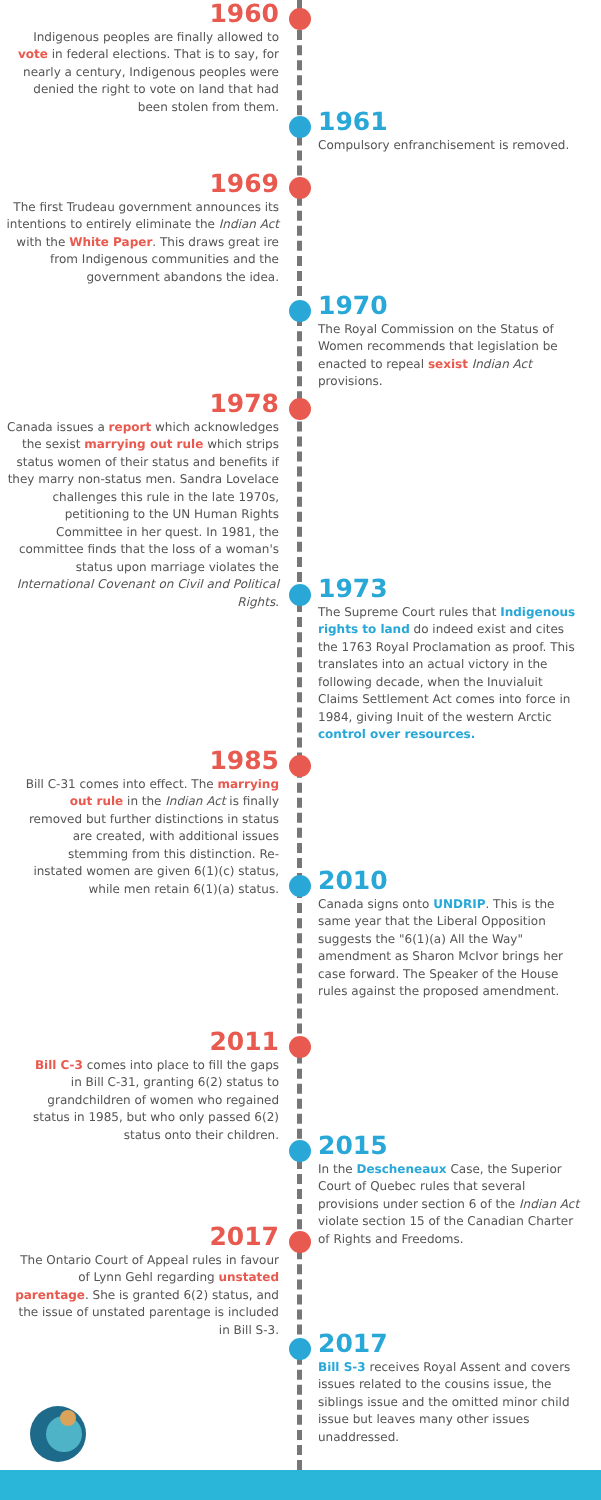1960
Indigenous peoples are finally allowed to vote in federal elections. That is to say, for nearly a century, Indigenous peoples were denied the right to vote on land that had been stolen from them.
1961
Compulsory enfranchisement is removed.
1969
The first Trudeau government announces its intentions to entirely eliminate the Indian Act with the White Paper. This draws great ire from Indigenous communities and the government abandons the idea.
1970
The Royal Commission on the Status of Women recommends that legislation be enacted to repeal sexist Indian Act provisions.
1978
Canada issues a report which acknowledges the sexist marrying out rule which strips status women of their status and benefits if they marry non-status men. Sandra Lovelace challenges this rule in the late 1970s, petitioning to the UN Human Rights Committee in her quest. In 1981, the committee finds that the loss of a woman's status upon marriage violates the International Covenant on Civil and Political Rights.
1973
The Supreme Court rules that Indigenous rights to land do indeed exist and cites the 1763 Royal Proclamation as proof. This translates into an actual victory in the following decade, when the Inuvialuit Claims Settlement Act comes into force in 1984, giving Inuit of the western Arctic control over resources.
1985
Bill C-31 comes into effect. The marrying out rule in the Indian Act is finally removed but further distinctions in status are created, with additional issues stemming from this distinction. Re-instated women are given 6(1)(c) status, while men retain 6(1)(a) status.
2010
Canada signs onto UNDRIP. This is the same year that the Liberal Opposition suggests the "6(1)(a) All the Way" amendment as Sharon McIvor brings her case forward. The Speaker of the House rules against the proposed amendment.
2011
Bill C-3 comes into place to fill the gaps in Bill C-31, granting 6(2) status to grandchildren of women who regained status in 1985, but who only passed 6(2) status onto their children.
2015
In the Descheneaux Case, the Superior Court of Quebec rules that several provisions under section 6 of the Indian Act violate section 15 of the Canadian Charter of Rights and Freedoms.
2017
The Ontario Court of Appeal rules in favour of Lynn Gehl regarding unstated parentage. She is granted 6(2) status, and the issue of unstated parentage is included in Bill S-3.
2017
Bill S-3 receives Royal Assent and covers issues related to the cousins issue, the siblings issue and the omitted minor child issue but leaves many other issues unaddressed.